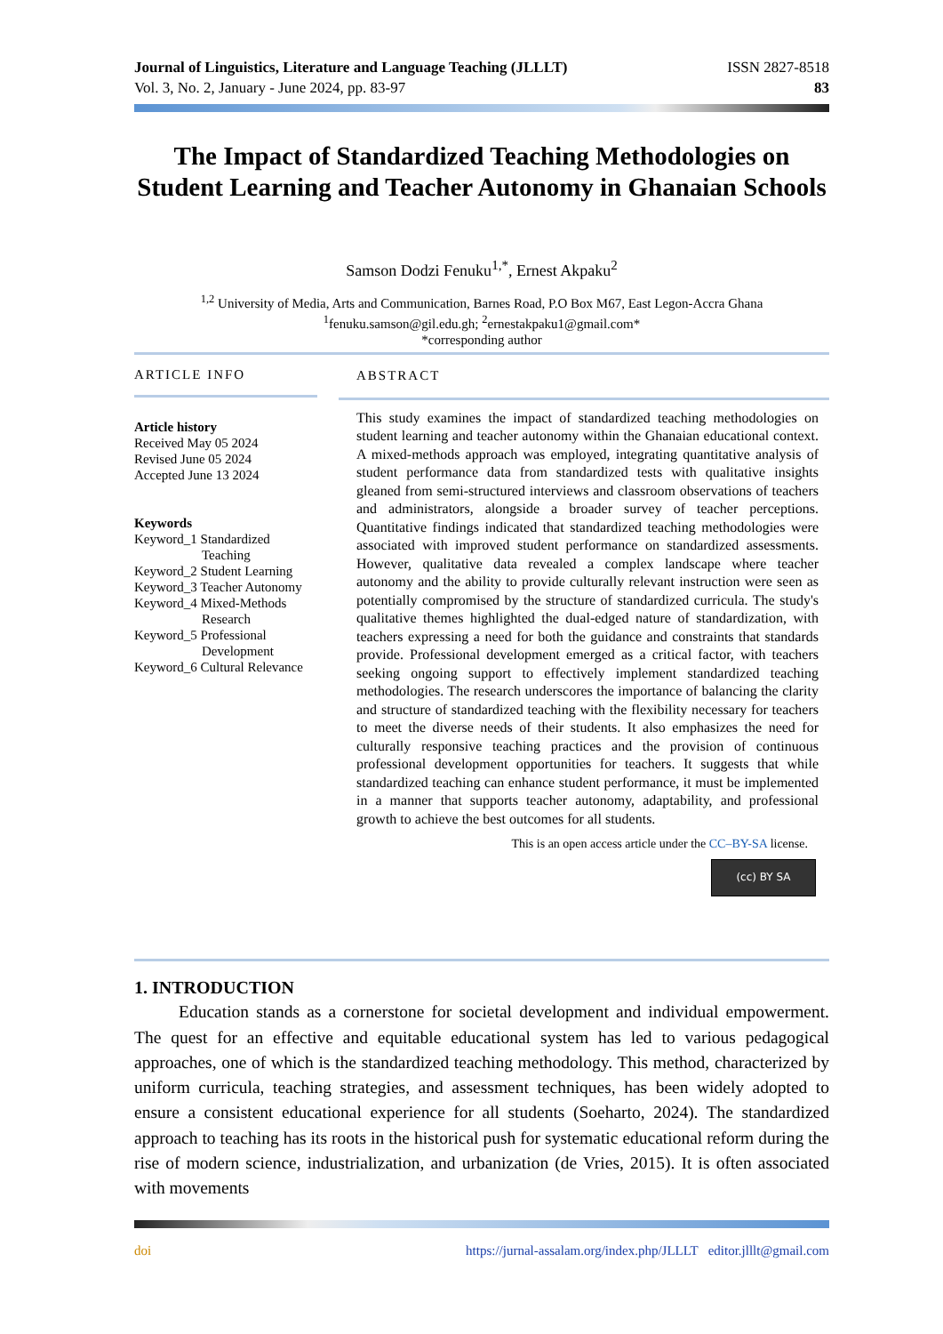Journal of Linguistics, Literature and Language Teaching (JLLLT)
Vol. 3, No. 2, January - June 2024, pp. 83-97
ISSN 2827-8518
83
The Impact of Standardized Teaching Methodologies on Student Learning and Teacher Autonomy in Ghanaian Schools
Samson Dodzi Fenuku<sup>1,*</sup>, Ernest Akpaku<sup>2</sup>
<sup>1,2</sup> University of Media, Arts and Communication, Barnes Road, P.O Box M67, East Legon-Accra Ghana
<sup>1</sup> fenuku.samson@gil.edu.gh; <sup>2</sup>ernestakpaku1@gmail.com*
*corresponding author
ARTICLE INFO
Article history
Received May 05 2024
Revised June 05 2024
Accepted June 13 2024
Keywords
Keyword_1 Standardized
Teaching
Keyword_2 Student Learning
Keyword_3 Teacher Autonomy
Keyword_4 Mixed-Methods
Research
Keyword_5 Professional
Development
Keyword_6 Cultural Relevance
ABSTRACT
This study examines the impact of standardized teaching methodologies on student learning and teacher autonomy within the Ghanaian educational context. A mixed-methods approach was employed, integrating quantitative analysis of student performance data from standardized tests with qualitative insights gleaned from semi-structured interviews and classroom observations of teachers and administrators, alongside a broader survey of teacher perceptions. Quantitative findings indicated that standardized teaching methodologies were associated with improved student performance on standardized assessments. However, qualitative data revealed a complex landscape where teacher autonomy and the ability to provide culturally relevant instruction were seen as potentially compromised by the structure of standardized curricula. The study's qualitative themes highlighted the dual-edged nature of standardization, with teachers expressing a need for both the guidance and constraints that standards provide. Professional development emerged as a critical factor, with teachers seeking ongoing support to effectively implement standardized teaching methodologies. The research underscores the importance of balancing the clarity and structure of standardized teaching with the flexibility necessary for teachers to meet the diverse needs of their students. It also emphasizes the need for culturally responsive teaching practices and the provision of continuous professional development opportunities for teachers. It suggests that while standardized teaching can enhance student performance, it must be implemented in a manner that supports teacher autonomy, adaptability, and professional growth to achieve the best outcomes for all students.
This is an open access article under the CC–BY-SA license.
(cc) BY SA
1. INTRODUCTION
Education stands as a cornerstone for societal development and individual empowerment. The quest for an effective and equitable educational system has led to various pedagogical approaches, one of which is the standardized teaching methodology. This method, characterized by uniform curricula, teaching strategies, and assessment techniques, has been widely adopted to ensure a consistent educational experience for all students (Soeharto, 2024). The standardized approach to teaching has its roots in the historical push for systematic educational reform during the rise of modern science, industrialization, and urbanization (de Vries, 2015). It is often associated with movements
doi https://jurnal-assalam.org/index.php/JLLLT editor.jlllt@gmail.com